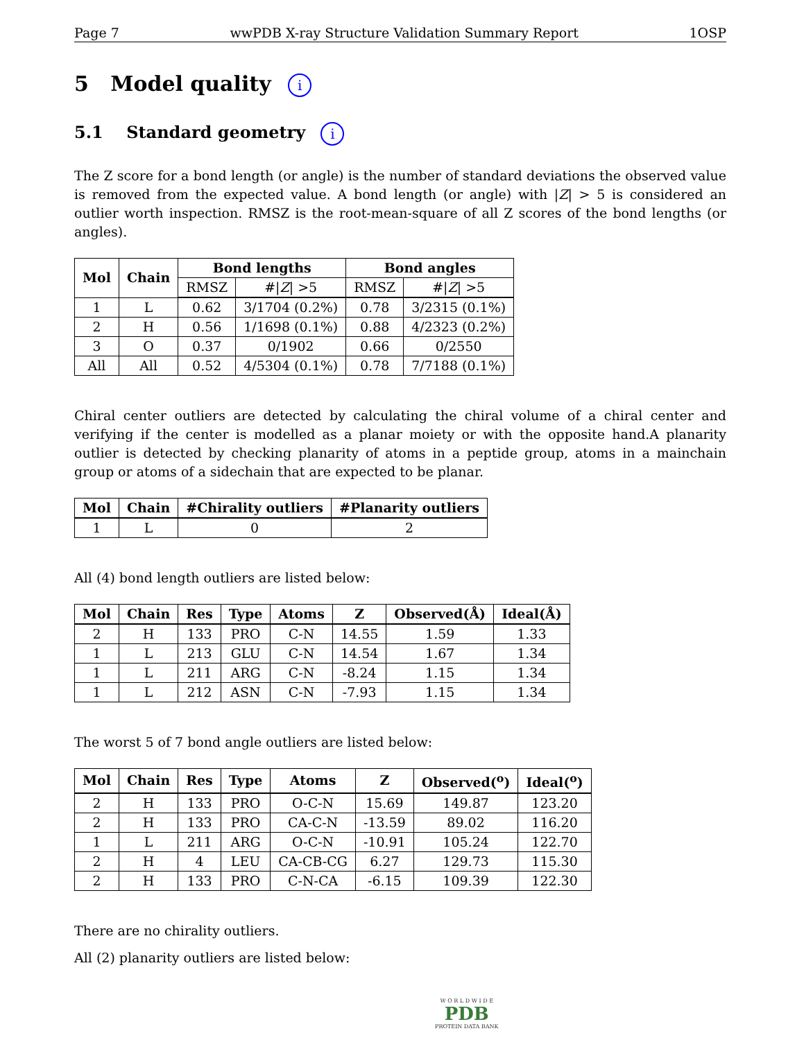Page 7 wwPDB X-ray Structure Validation Summary Report 1OSP
5 Model quality i
5.1 Standard geometry i
The Z score for a bond length (or angle) is the number of standard deviations the observed value is removed from the expected value. A bond length (or angle) with |Z| > 5 is considered an outlier worth inspection. RMSZ is the root-mean-square of all Z scores of the bond lengths (or angles).
| Mol | Chain | Bond lengths | | Bond angles | |
| --- | --- | --- | --- | --- | --- |
| | | RMSZ | #/ Z / >5 | RMSZ | #/ Z / >5 |
| 1 | L | 0.62 | 3/1704 (0.2%) | 0.78 | 3/2315 (0.1%) |
| 2 | H | 0.56 | 1/1698 (0.1%) | 0.88 | 4/2323 (0.2%) |
| 3 | O | 0.37 | 0/1902 | 0.66 | 0/2550 |
| All | All | 0.52 | 4/5304 (0.1%) | 0.78 | 7/7188 (0.1%) |
Chiral center outliers are detected by calculating the chiral volume of a chiral center and verifying if the center is modelled as a planar moiety or with the opposite hand.A planarity outlier is detected by checking planarity of atoms in a peptide group, atoms in a mainchain group or atoms of a sidechain that are expected to be planar.
| Mol | Chain | #Chirality outliers | #Planarity outliers |
| --- | --- | --- | --- |
| 1 | L | 0 | 2 |
All (4) bond length outliers are listed below:
| Mol | Chain | Res | Type | Atoms | Z | Observed(Å) | Ideal(Å) |
| --- | --- | --- | --- | --- | --- | --- | --- |
| 2 | H | 133 | PRO | C-N | 14.55 | 1.59 | 1.33 |
| 1 | L | 213 | GLU | C-N | 14.54 | 1.67 | 1.34 |
| 1 | L | 211 | ARG | C-N | -8.24 | 1.15 | 1.34 |
| 1 | L | 212 | ASN | C-N | -7.93 | 1.15 | 1.34 |
The worst 5 of 7 bond angle outliers are listed below:
| Mol | Chain | Res | Type | Atoms | Z | Observed(<sup>o</sup>) | Ideal(<sup>o</sup>) |
| --- | --- | --- | --- | --- | --- | --- | --- |
| 2 | H | 133 | PRO | O-C-N | 15.69 | 149.87 | 123.20 |
| 2 | H | 133 | PRO | CA-C-N | -13.59 | 89.02 | 116.20 |
| 1 | L | 211 | ARG | O-C-N | -10.91 | 105.24 | 122.70 |
| 2 | H | 4 | LEU | CA-CB-CG | 6.27 | 129.73 | 115.30 |
| 2 | H | 133 | PRO | C-N-CA | -6.15 | 109.39 | 122.30 |
There are no chirality outliers.
All (2) planarity outliers are listed below:
W O R L D W I D E
PDB
PROTEIN DATA BANK